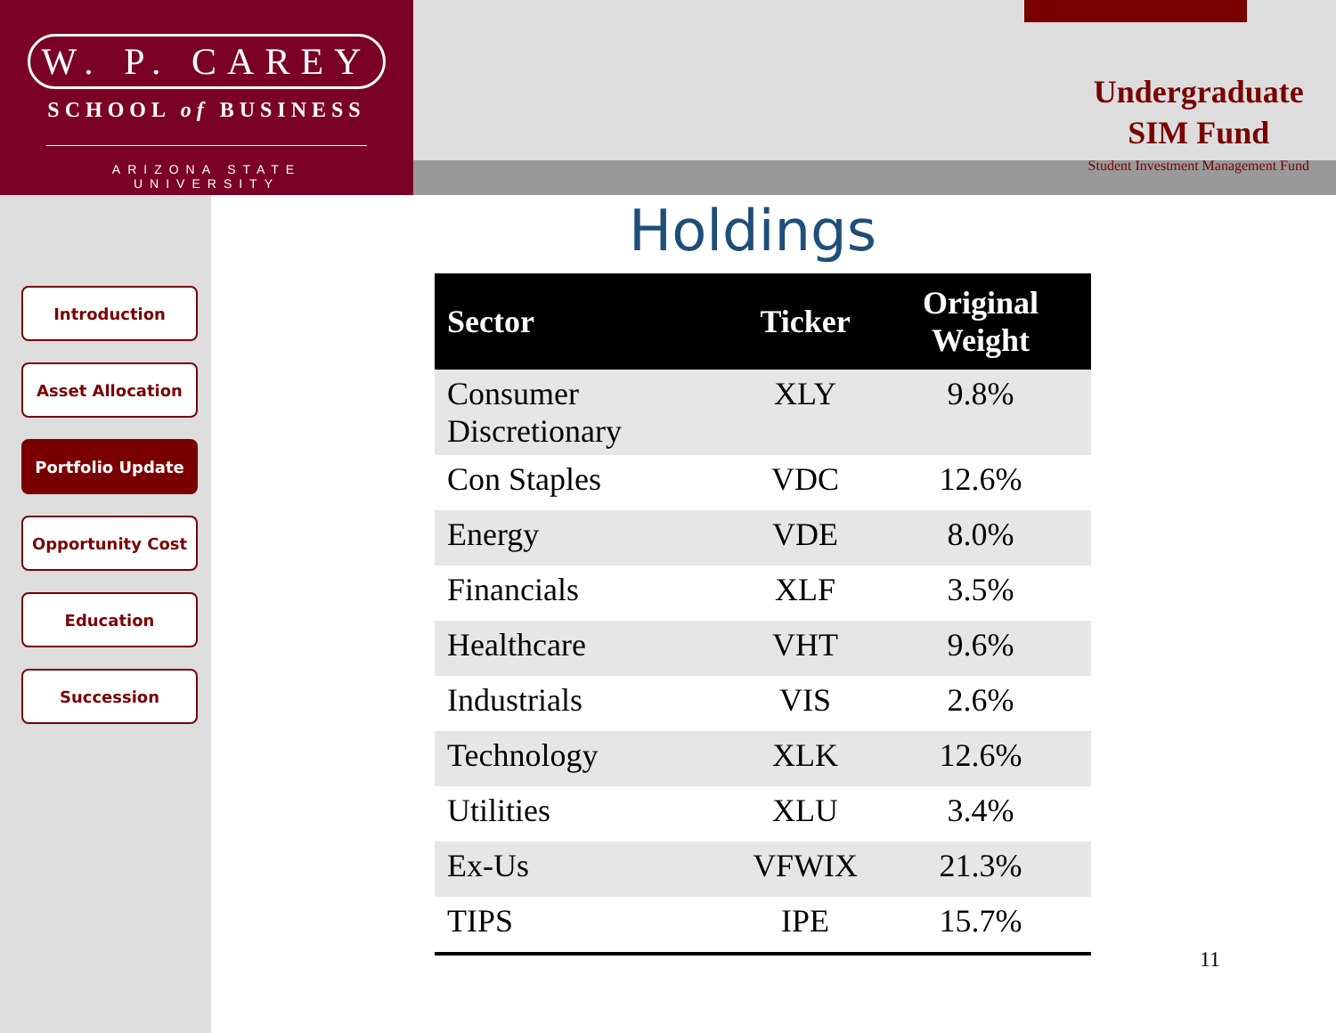W. P. CAREY
SCHOOL of BUSINESS
ARIZONA STATE UNIVERSITY
Undergraduate
SIM Fund
Student Investment Management Fund
Introduction
Asset Allocation
Portfolio Update
Opportunity Cost
Education
Succession
Holdings
| Sector | Ticker | Original Weight |
| --- | --- | --- |
| Consumer Discretionary | XLY | 9.8% |
| Con Staples | VDC | 12.6% |
| Energy | VDE | 8.0% |
| Financials | XLF | 3.5% |
| Healthcare | VHT | 9.6% |
| Industrials | VIS | 2.6% |
| Technology | XLK | 12.6% |
| Utilities | XLU | 3.4% |
| Ex-Us | VFWIX | 21.3% |
| TIPS | IPE | 15.7% |
11